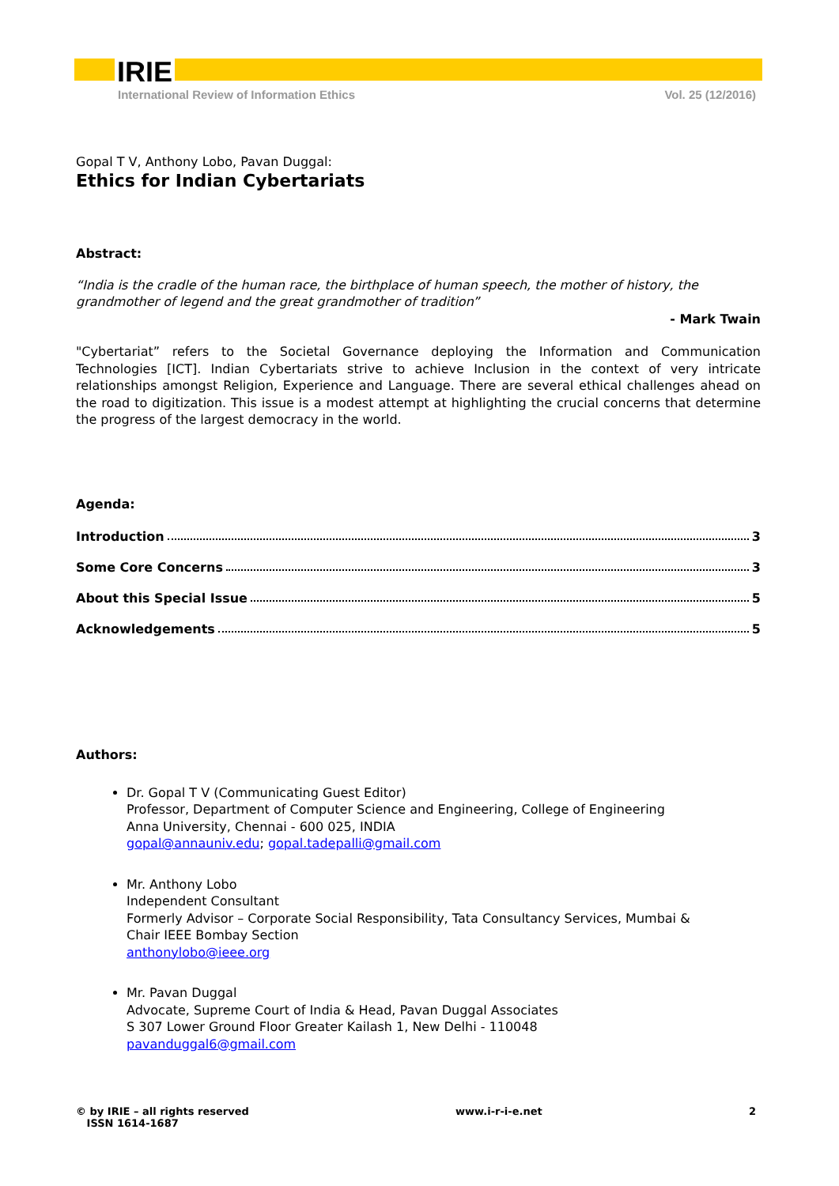IRIE
International Review of Information Ethics Vol. 25 (12/2016)
Gopal T V, Anthony Lobo, Pavan Duggal:
Ethics for Indian Cybertariats
Abstract:
“India is the cradle of the human race, the birthplace of human speech, the mother of history, the grandmother of legend and the great grandmother of tradition”
- Mark Twain
"Cybertariat” refers to the Societal Governance deploying the Information and Communication Technologies [ICT]. Indian Cybertariats strive to achieve Inclusion in the context of very intricate relationships amongst Religion, Experience and Language. There are several ethical challenges ahead on the road to digitization. This issue is a modest attempt at highlighting the crucial concerns that determine the progress of the largest democracy in the world.
Agenda:
Introduction 3
Some Core Concerns 3
About this Special Issue 5
Acknowledgements 5
Authors:
Dr. Gopal T V (Communicating Guest Editor)
Professor, Department of Computer Science and Engineering, College of Engineering
Anna University, Chennai - 600 025, INDIA
gopal@annauniv.edu; gopal.tadepalli@gmail.com
Mr. Anthony Lobo
Independent Consultant
Formerly Advisor – Corporate Social Responsibility, Tata Consultancy Services, Mumbai &
Chair IEEE Bombay Section
anthonylobo@ieee.org
Mr. Pavan Duggal
Advocate, Supreme Court of India & Head, Pavan Duggal Associates
S 307 Lower Ground Floor Greater Kailash 1, New Delhi - 110048
pavanduggal6@gmail.com
© by IRIE – all rights reserved
ISSN 1614-1687 www.i-r-i-e.net 2